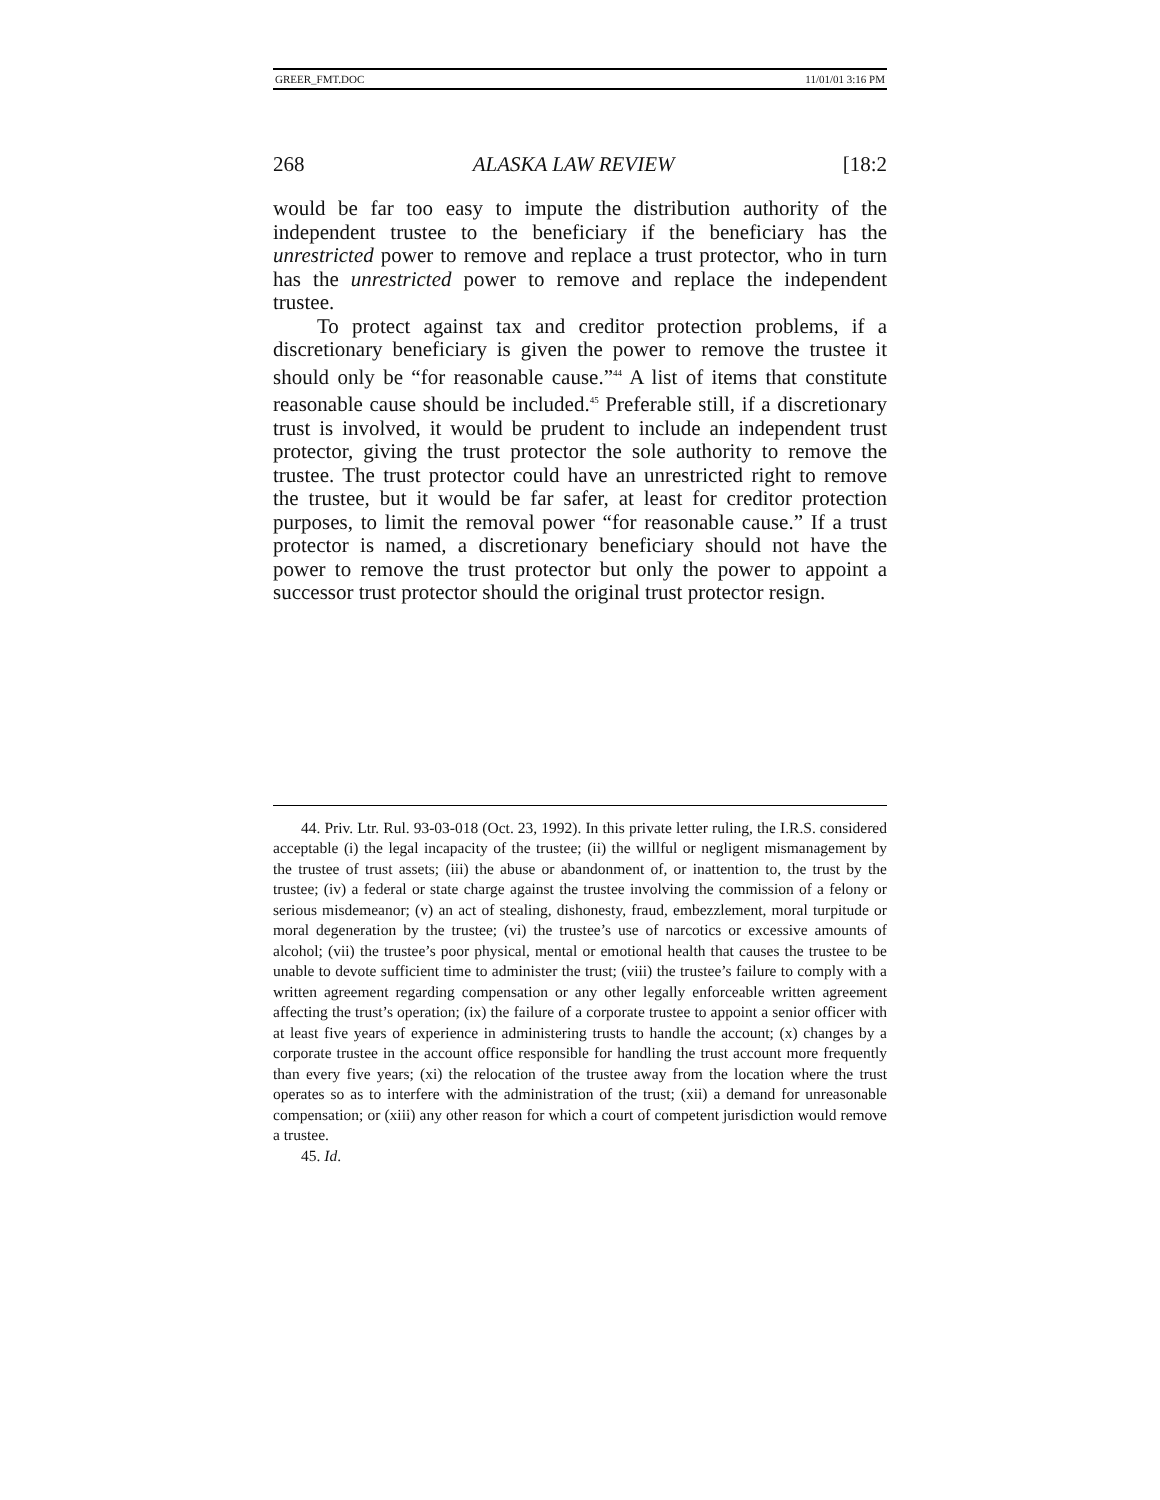GREER_FMT.DOC 11/01/01 3:16 PM
268 ALASKA LAW REVIEW [18:2
would be far too easy to impute the distribution authority of the independent trustee to the beneficiary if the beneficiary has the unrestricted power to remove and replace a trust protector, who in turn has the unrestricted power to remove and replace the independent trustee.
To protect against tax and creditor protection problems, if a discretionary beneficiary is given the power to remove the trustee it should only be “for reasonable cause.”<sup>44</sup> A list of items that constitute reasonable cause should be included.<sup>45</sup> Preferable still, if a discretionary trust is involved, it would be prudent to include an independent trust protector, giving the trust protector the sole authority to remove the trustee. The trust protector could have an unrestricted right to remove the trustee, but it would be far safer, at least for creditor protection purposes, to limit the removal power “for reasonable cause.” If a trust protector is named, a discretionary beneficiary should not have the power to remove the trust protector but only the power to appoint a successor trust protector should the original trust protector resign.
44. Priv. Ltr. Rul. 93-03-018 (Oct. 23, 1992). In this private letter ruling, the I.R.S. considered acceptable (i) the legal incapacity of the trustee; (ii) the willful or negligent mismanagement by the trustee of trust assets; (iii) the abuse or abandonment of, or inattention to, the trust by the trustee; (iv) a federal or state charge against the trustee involving the commission of a felony or serious misdemeanor; (v) an act of stealing, dishonesty, fraud, embezzlement, moral turpitude or moral degeneration by the trustee; (vi) the trustee’s use of narcotics or excessive amounts of alcohol; (vii) the trustee’s poor physical, mental or emotional health that causes the trustee to be unable to devote sufficient time to administer the trust; (viii) the trustee’s failure to comply with a written agreement regarding compensation or any other legally enforceable written agreement affecting the trust’s operation; (ix) the failure of a corporate trustee to appoint a senior officer with at least five years of experience in administering trusts to handle the account; (x) changes by a corporate trustee in the account office responsible for handling the trust account more frequently than every five years; (xi) the relocation of the trustee away from the location where the trust operates so as to interfere with the administration of the trust; (xii) a demand for unreasonable compensation; or (xiii) any other reason for which a court of competent jurisdiction would remove a trustee.
45. Id.